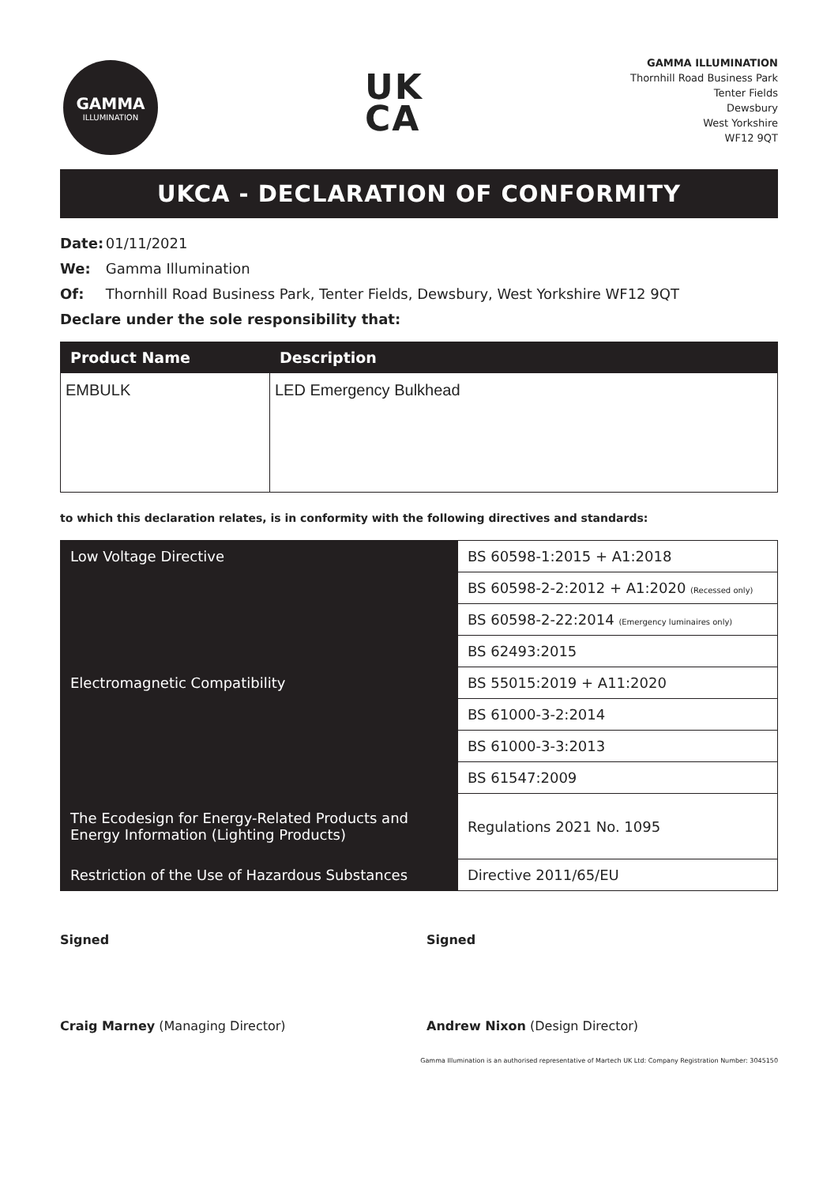GAMMA
ILLUMINATION
UK
CA
GAMMA ILLUMINATION
Thornhill Road Business Park
Tenter Fields
Dewsbury
West Yorkshire
WF12 9QT
UKCA - DECLARATION OF CONFORMITY
Date: 01/11/2021
We: Gamma Illumination
Of: Thornhill Road Business Park, Tenter Fields, Dewsbury, West Yorkshire WF12 9QT
Declare under the sole responsibility that:
| Product Name | Description |
| --- | --- |
| EMBULK | LED Emergency Bulkhead |
to which this declaration relates, is in conformity with the following directives and standards:
| Low Voltage Directive | BS 60598-1:2015 + A1:2018 |
| | BS 60598-2-2:2012 + A1:2020 (Recessed only) |
| | BS 60598-2-22:2014 (Emergency luminaires only) |
| | BS 62493:2015 |
| Electromagnetic Compatibility | BS 55015:2019 + A11:2020 |
| | BS 61000-3-2:2014 |
| | BS 61000-3-3:2013 |
| | BS 61547:2009 |
| The Ecodesign for Energy-Related Products and Energy Information (Lighting Products) | Regulations 2021 No. 1095 |
| Restriction of the Use of Hazardous Substances | Directive 2011/65/EU |
Signed
Craig Marney (Managing Director)
Signed
Andrew Nixon (Design Director)
Gamma Illumination is an authorised representative of Martech UK Ltd: Company Registration Number: 3045150